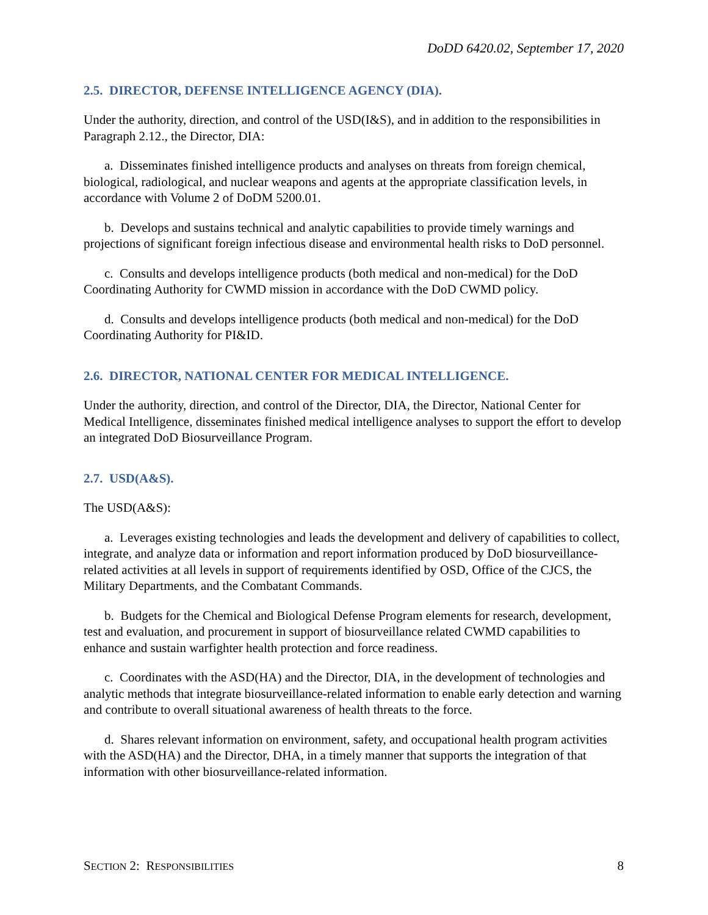DoDD 6420.02, September 17, 2020
2.5. DIRECTOR, DEFENSE INTELLIGENCE AGENCY (DIA).
Under the authority, direction, and control of the USD(I&S), and in addition to the responsibilities in Paragraph 2.12., the Director, DIA:
a. Disseminates finished intelligence products and analyses on threats from foreign chemical, biological, radiological, and nuclear weapons and agents at the appropriate classification levels, in accordance with Volume 2 of DoDM 5200.01.
b. Develops and sustains technical and analytic capabilities to provide timely warnings and projections of significant foreign infectious disease and environmental health risks to DoD personnel.
c. Consults and develops intelligence products (both medical and non-medical) for the DoD Coordinating Authority for CWMD mission in accordance with the DoD CWMD policy.
d. Consults and develops intelligence products (both medical and non-medical) for the DoD Coordinating Authority for PI&ID.
2.6. DIRECTOR, NATIONAL CENTER FOR MEDICAL INTELLIGENCE.
Under the authority, direction, and control of the Director, DIA, the Director, National Center for Medical Intelligence, disseminates finished medical intelligence analyses to support the effort to develop an integrated DoD Biosurveillance Program.
2.7. USD(A&S).
The USD(A&S):
a. Leverages existing technologies and leads the development and delivery of capabilities to collect, integrate, and analyze data or information and report information produced by DoD biosurveillance-related activities at all levels in support of requirements identified by OSD, Office of the CJCS, the Military Departments, and the Combatant Commands.
b. Budgets for the Chemical and Biological Defense Program elements for research, development, test and evaluation, and procurement in support of biosurveillance related CWMD capabilities to enhance and sustain warfighter health protection and force readiness.
c. Coordinates with the ASD(HA) and the Director, DIA, in the development of technologies and analytic methods that integrate biosurveillance-related information to enable early detection and warning and contribute to overall situational awareness of health threats to the force.
d. Shares relevant information on environment, safety, and occupational health program activities with the ASD(HA) and the Director, DHA, in a timely manner that supports the integration of that information with other biosurveillance-related information.
SECTION 2: RESPONSIBILITIES 8